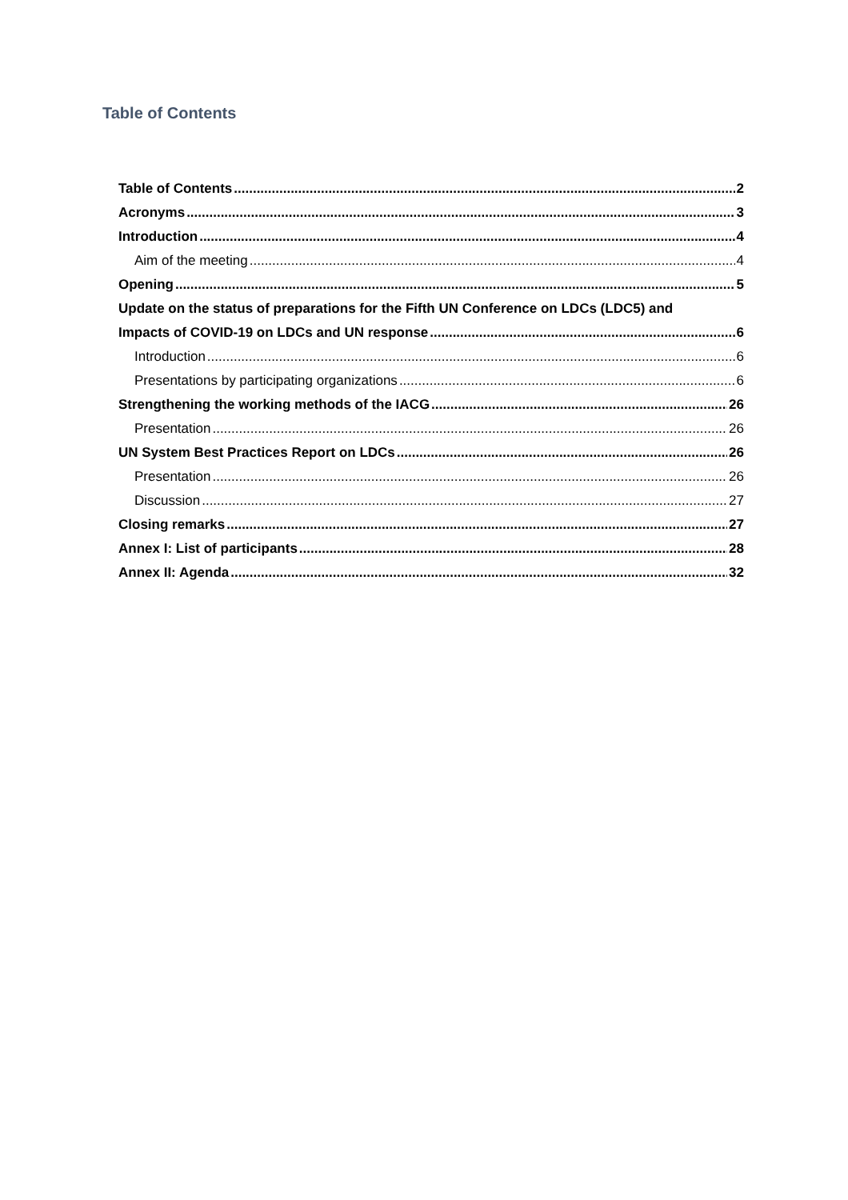Table of Contents
Table of Contents 2
Acronyms 3
Introduction 4
Aim of the meeting 4
Opening 5
Update on the status of preparations for the Fifth UN Conference on LDCs (LDC5) and
Impacts of COVID-19 on LDCs and UN response 6
Introduction 6
Presentations by participating organizations 6
Strengthening the working methods of the IACG 26
Presentation 26
UN System Best Practices Report on LDCs 26
Presentation 26
Discussion 27
Closing remarks 27
Annex I: List of participants 28
Annex II: Agenda 32